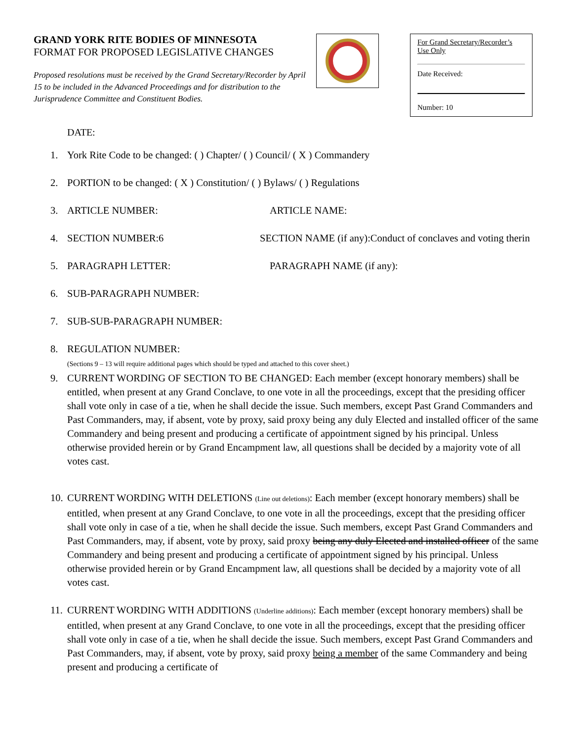GRAND YORK RITE BODIES OF MINNESOTA
FORMAT FOR PROPOSED LEGISLATIVE CHANGES
Proposed resolutions must be received by the Grand Secretary/Recorder by April 15 to be included in the Advanced Proceedings and for distribution to the Jurisprudence Committee and Constituent Bodies.
For Grand Secretary/Recorder’s Use Only
Date Received:
Number: 10
DATE:
1. York Rite Code to be changed: ( ) Chapter/ ( ) Council/ ( X ) Commandery
2. PORTION to be changed: ( X ) Constitution/ ( ) Bylaws/ ( ) Regulations
3. ARTICLE NUMBER: ARTICLE NAME:
4. SECTION NUMBER:6 SECTION NAME (if any):Conduct of conclaves and voting therin
5. PARAGRAPH LETTER: PARAGRAPH NAME (if any):
6. SUB-PARAGRAPH NUMBER:
7. SUB-SUB-PARAGRAPH NUMBER:
8. REGULATION NUMBER:
(Sections 9 – 13 will require additional pages which should be typed and attached to this cover sheet.)
9. CURRENT WORDING OF SECTION TO BE CHANGED: Each member (except honorary members) shall be entitled, when present at any Grand Conclave, to one vote in all the proceedings, except that the presiding officer shall vote only in case of a tie, when he shall decide the issue. Such members, except Past Grand Commanders and Past Commanders, may, if absent, vote by proxy, said proxy being any duly Elected and installed officer of the same Commandery and being present and producing a certificate of appointment signed by his principal. Unless otherwise provided herein or by Grand Encampment law, all questions shall be decided by a majority vote of all votes cast.
10. CURRENT WORDING WITH DELETIONS (Line out deletions): Each member (except honorary members) shall be entitled, when present at any Grand Conclave, to one vote in all the proceedings, except that the presiding officer shall vote only in case of a tie, when he shall decide the issue. Such members, except Past Grand Commanders and Past Commanders, may, if absent, vote by proxy, said proxy being any duly Elected and installed officer of the same Commandery and being present and producing a certificate of appointment signed by his principal. Unless otherwise provided herein or by Grand Encampment law, all questions shall be decided by a majority vote of all votes cast.
11. CURRENT WORDING WITH ADDITIONS (Underline additions): Each member (except honorary members) shall be entitled, when present at any Grand Conclave, to one vote in all the proceedings, except that the presiding officer shall vote only in case of a tie, when he shall decide the issue. Such members, except Past Grand Commanders and Past Commanders, may, if absent, vote by proxy, said proxy being a member of the same Commandery and being present and producing a certificate of